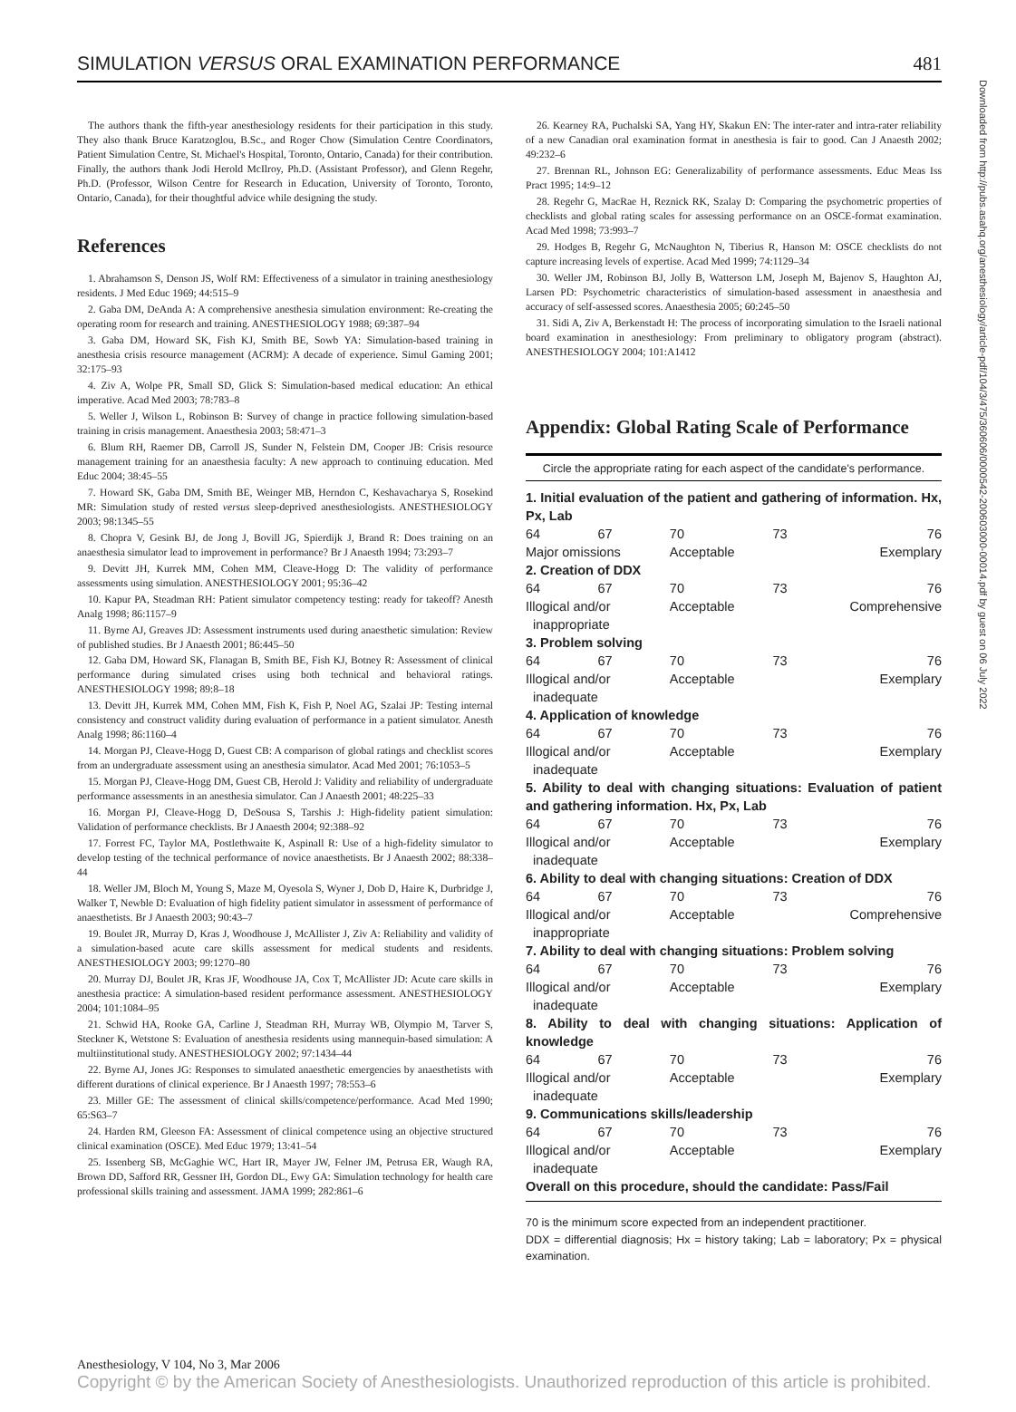SIMULATION VERSUS ORAL EXAMINATION PERFORMANCE 481
Downloaded from http://pubs.asahq.org/anesthesiology/article-pdf/104/3/475/360606/0000542-200603000-00014.pdf by guest on 06 July 2022
The authors thank the fifth-year anesthesiology residents for their participation in this study. They also thank Bruce Karatzoglou, B.Sc., and Roger Chow (Simulation Centre Coordinators, Patient Simulation Centre, St. Michael's Hospital, Toronto, Ontario, Canada) for their contribution. Finally, the authors thank Jodi Herold McIlroy, Ph.D. (Assistant Professor), and Glenn Regehr, Ph.D. (Professor, Wilson Centre for Research in Education, University of Toronto, Toronto, Ontario, Canada), for their thoughtful advice while designing the study.
References
1. Abrahamson S, Denson JS, Wolf RM: Effectiveness of a simulator in training anesthesiology residents. J Med Educ 1969; 44:515–9
2. Gaba DM, DeAnda A: A comprehensive anesthesia simulation environment: Re-creating the operating room for research and training. ANESTHESIOLOGY 1988; 69:387–94
3. Gaba DM, Howard SK, Fish KJ, Smith BE, Sowb YA: Simulation-based training in anesthesia crisis resource management (ACRM): A decade of experience. Simul Gaming 2001; 32:175–93
4. Ziv A, Wolpe PR, Small SD, Glick S: Simulation-based medical education: An ethical imperative. Acad Med 2003; 78:783–8
5. Weller J, Wilson L, Robinson B: Survey of change in practice following simulation-based training in crisis management. Anaesthesia 2003; 58:471–3
6. Blum RH, Raemer DB, Carroll JS, Sunder N, Felstein DM, Cooper JB: Crisis resource management training for an anaesthesia faculty: A new approach to continuing education. Med Educ 2004; 38:45–55
7. Howard SK, Gaba DM, Smith BE, Weinger MB, Herndon C, Keshavacharya S, Rosekind MR: Simulation study of rested versus sleep-deprived anesthesiologists. ANESTHESIOLOGY 2003; 98:1345–55
8. Chopra V, Gesink BJ, de Jong J, Bovill JG, Spierdijk J, Brand R: Does training on an anaesthesia simulator lead to improvement in performance? Br J Anaesth 1994; 73:293–7
9. Devitt JH, Kurrek MM, Cohen MM, Cleave-Hogg D: The validity of performance assessments using simulation. ANESTHESIOLOGY 2001; 95:36–42
10. Kapur PA, Steadman RH: Patient simulator competency testing: ready for takeoff? Anesth Analg 1998; 86:1157–9
11. Byrne AJ, Greaves JD: Assessment instruments used during anaesthetic simulation: Review of published studies. Br J Anaesth 2001; 86:445–50
12. Gaba DM, Howard SK, Flanagan B, Smith BE, Fish KJ, Botney R: Assessment of clinical performance during simulated crises using both technical and behavioral ratings. ANESTHESIOLOGY 1998; 89:8–18
13. Devitt JH, Kurrek MM, Cohen MM, Fish K, Fish P, Noel AG, Szalai JP: Testing internal consistency and construct validity during evaluation of performance in a patient simulator. Anesth Analg 1998; 86:1160–4
14. Morgan PJ, Cleave-Hogg D, Guest CB: A comparison of global ratings and checklist scores from an undergraduate assessment using an anesthesia simulator. Acad Med 2001; 76:1053–5
15. Morgan PJ, Cleave-Hogg DM, Guest CB, Herold J: Validity and reliability of undergraduate performance assessments in an anesthesia simulator. Can J Anaesth 2001; 48:225–33
16. Morgan PJ, Cleave-Hogg D, DeSousa S, Tarshis J: High-fidelity patient simulation: Validation of performance checklists. Br J Anaesth 2004; 92:388–92
17. Forrest FC, Taylor MA, Postlethwaite K, Aspinall R: Use of a high-fidelity simulator to develop testing of the technical performance of novice anaesthetists. Br J Anaesth 2002; 88:338–44
18. Weller JM, Bloch M, Young S, Maze M, Oyesola S, Wyner J, Dob D, Haire K, Durbridge J, Walker T, Newble D: Evaluation of high fidelity patient simulator in assessment of performance of anaesthetists. Br J Anaesth 2003; 90:43–7
19. Boulet JR, Murray D, Kras J, Woodhouse J, McAllister J, Ziv A: Reliability and validity of a simulation-based acute care skills assessment for medical students and residents. ANESTHESIOLOGY 2003; 99:1270–80
20. Murray DJ, Boulet JR, Kras JF, Woodhouse JA, Cox T, McAllister JD: Acute care skills in anesthesia practice: A simulation-based resident performance assessment. ANESTHESIOLOGY 2004; 101:1084–95
21. Schwid HA, Rooke GA, Carline J, Steadman RH, Murray WB, Olympio M, Tarver S, Steckner K, Wetstone S: Evaluation of anesthesia residents using mannequin-based simulation: A multiinstitutional study. ANESTHESIOLOGY 2002; 97:1434–44
22. Byrne AJ, Jones JG: Responses to simulated anaesthetic emergencies by anaesthetists with different durations of clinical experience. Br J Anaesth 1997; 78:553–6
23. Miller GE: The assessment of clinical skills/competence/performance. Acad Med 1990; 65:S63–7
24. Harden RM, Gleeson FA: Assessment of clinical competence using an objective structured clinical examination (OSCE). Med Educ 1979; 13:41–54
25. Issenberg SB, McGaghie WC, Hart IR, Mayer JW, Felner JM, Petrusa ER, Waugh RA, Brown DD, Safford RR, Gessner IH, Gordon DL, Ewy GA: Simulation technology for health care professional skills training and assessment. JAMA 1999; 282:861–6
26. Kearney RA, Puchalski SA, Yang HY, Skakun EN: The inter-rater and intra-rater reliability of a new Canadian oral examination format in anesthesia is fair to good. Can J Anaesth 2002; 49:232–6
27. Brennan RL, Johnson EG: Generalizability of performance assessments. Educ Meas Iss Pract 1995; 14:9–12
28. Regehr G, MacRae H, Reznick RK, Szalay D: Comparing the psychometric properties of checklists and global rating scales for assessing performance on an OSCE-format examination. Acad Med 1998; 73:993–7
29. Hodges B, Regehr G, McNaughton N, Tiberius R, Hanson M: OSCE checklists do not capture increasing levels of expertise. Acad Med 1999; 74:1129–34
30. Weller JM, Robinson BJ, Jolly B, Watterson LM, Joseph M, Bajenov S, Haughton AJ, Larsen PD: Psychometric characteristics of simulation-based assessment in anaesthesia and accuracy of self-assessed scores. Anaesthesia 2005; 60:245–50
31. Sidi A, Ziv A, Berkenstadt H: The process of incorporating simulation to the Israeli national board examination in anesthesiology: From preliminary to obligatory program (abstract). ANESTHESIOLOGY 2004; 101:A1412
Appendix: Global Rating Scale of Performance
Circle the appropriate rating for each aspect of the candidate's performance.
| 1. Initial evaluation of the patient and gathering of information. Hx, Px, Lab | | | | |
| 64 | 67 | 70 | 73 | 76 |
| Major omissions | | Acceptable | | Exemplary |
| 2. Creation of DDX | | | | |
| 64 | 67 | 70 | 73 | 76 |
| Illogical and/or inappropriate | | Acceptable | | Comprehensive |
| 3. Problem solving | | | | |
| 64 | 67 | 70 | 73 | 76 |
| Illogical and/or inadequate | | Acceptable | | Exemplary |
| 4. Application of knowledge | | | | |
| 64 | 67 | 70 | 73 | 76 |
| Illogical and/or inadequate | | Acceptable | | Exemplary |
| 5. Ability to deal with changing situations: Evaluation of patient and gathering information. Hx, Px, Lab | | | | |
| 64 | 67 | 70 | 73 | 76 |
| Illogical and/or inadequate | | Acceptable | | Exemplary |
| 6. Ability to deal with changing situations: Creation of DDX | | | | |
| 64 | 67 | 70 | 73 | 76 |
| Illogical and/or inappropriate | | Acceptable | | Comprehensive |
| 7. Ability to deal with changing situations: Problem solving | | | | |
| 64 | 67 | 70 | 73 | 76 |
| Illogical and/or inadequate | | Acceptable | | Exemplary |
| 8. Ability to deal with changing situations: Application of knowledge | | | | |
| 64 | 67 | 70 | 73 | 76 |
| Illogical and/or inadequate | | Acceptable | | Exemplary |
| 9. Communications skills/leadership | | | | |
| 64 | 67 | 70 | 73 | 76 |
| Illogical and/or inadequate | | Acceptable | | Exemplary |
| Overall on this procedure, should the candidate: Pass/Fail | | | | |
70 is the minimum score expected from an independent practitioner.
DDX = differential diagnosis; Hx = history taking; Lab = laboratory; Px = physical examination.
Anesthesiology, V 104, No 3, Mar 2006
Copyright © by the American Society of Anesthesiologists. Unauthorized reproduction of this article is prohibited.